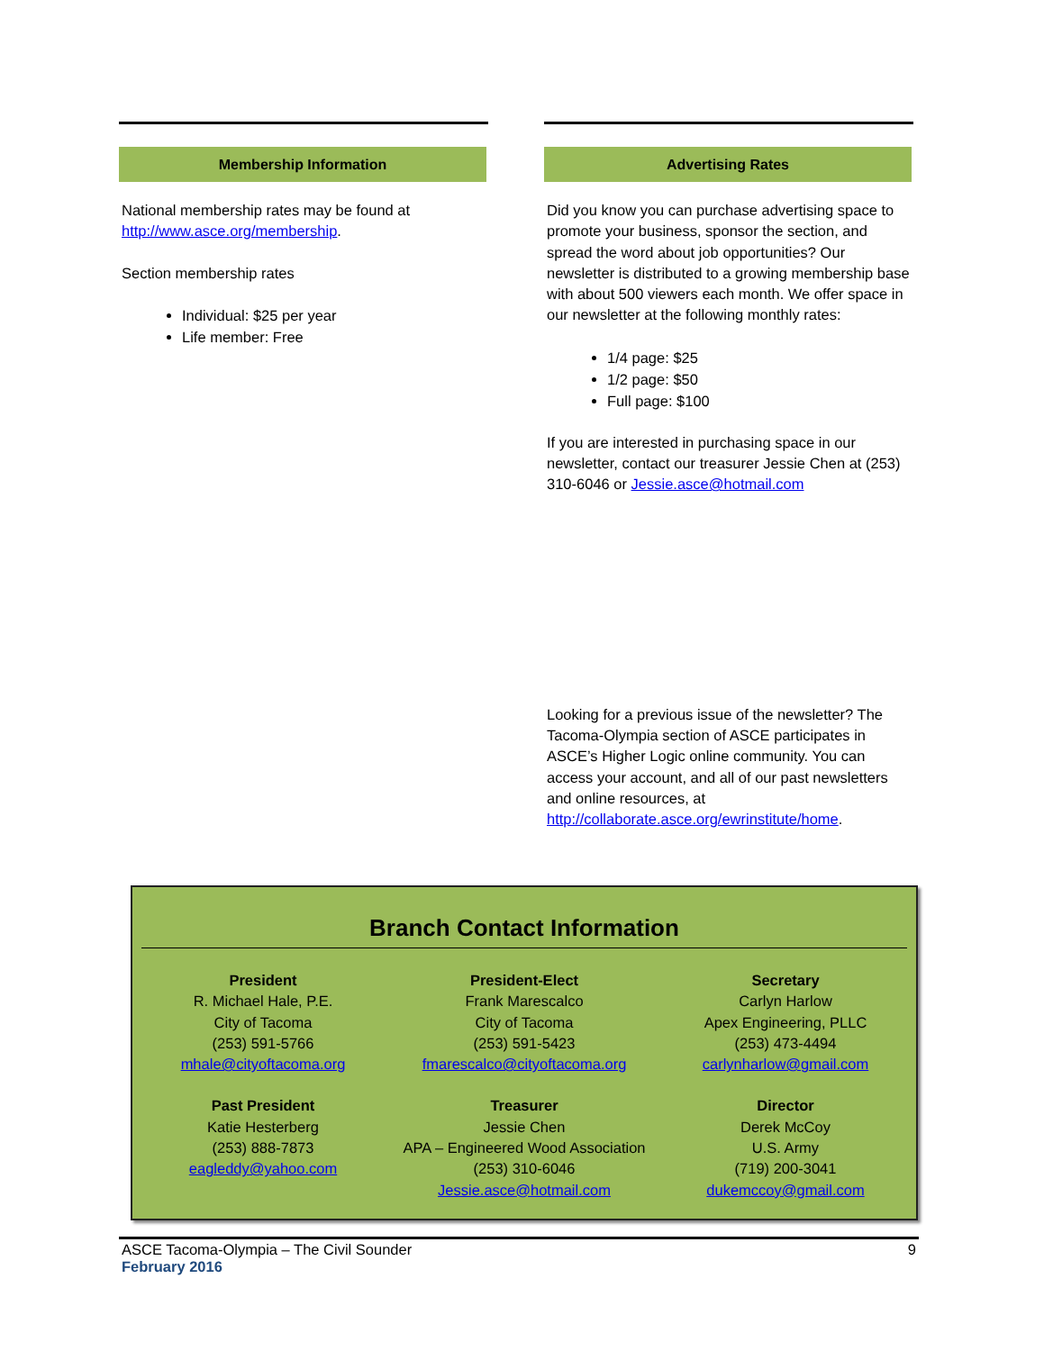Membership Information
National membership rates may be found at http://www.asce.org/membership.
Section membership rates
Individual: $25 per year
Life member: Free
Advertising Rates
Did you know you can purchase advertising space to promote your business, sponsor the section, and spread the word about job opportunities? Our newsletter is distributed to a growing membership base with about 500 viewers each month. We offer space in our newsletter at the following monthly rates:
1/4 page: $25
1/2 page: $50
Full page: $100
If you are interested in purchasing space in our newsletter, contact our treasurer Jessie Chen at (253) 310-6046 or Jessie.asce@hotmail.com
Looking for a previous issue of the newsletter? The Tacoma-Olympia section of ASCE participates in ASCE’s Higher Logic online community. You can access your account, and all of our past newsletters and online resources, at http://collaborate.asce.org/ewrinstitute/home.
Branch Contact Information
President
R. Michael Hale, P.E.
City of Tacoma
(253) 591-5766
mhale@cityoftacoma.org
President-Elect
Frank Marescalco
City of Tacoma
(253) 591-5423
fmarescalco@cityoftacoma.org
Secretary
Carlyn Harlow
Apex Engineering, PLLC
(253) 473-4494
carlynharlow@gmail.com
Past President
Katie Hesterberg
(253) 888-7873
eagleddy@yahoo.com
Treasurer
Jessie Chen
APA – Engineered Wood Association
(253) 310-6046
Jessie.asce@hotmail.com
Director
Derek McCoy
U.S. Army
(719) 200-3041
dukemccoy@gmail.com
9 ASCE Tacoma-Olympia – The Civil Sounder
February 2016